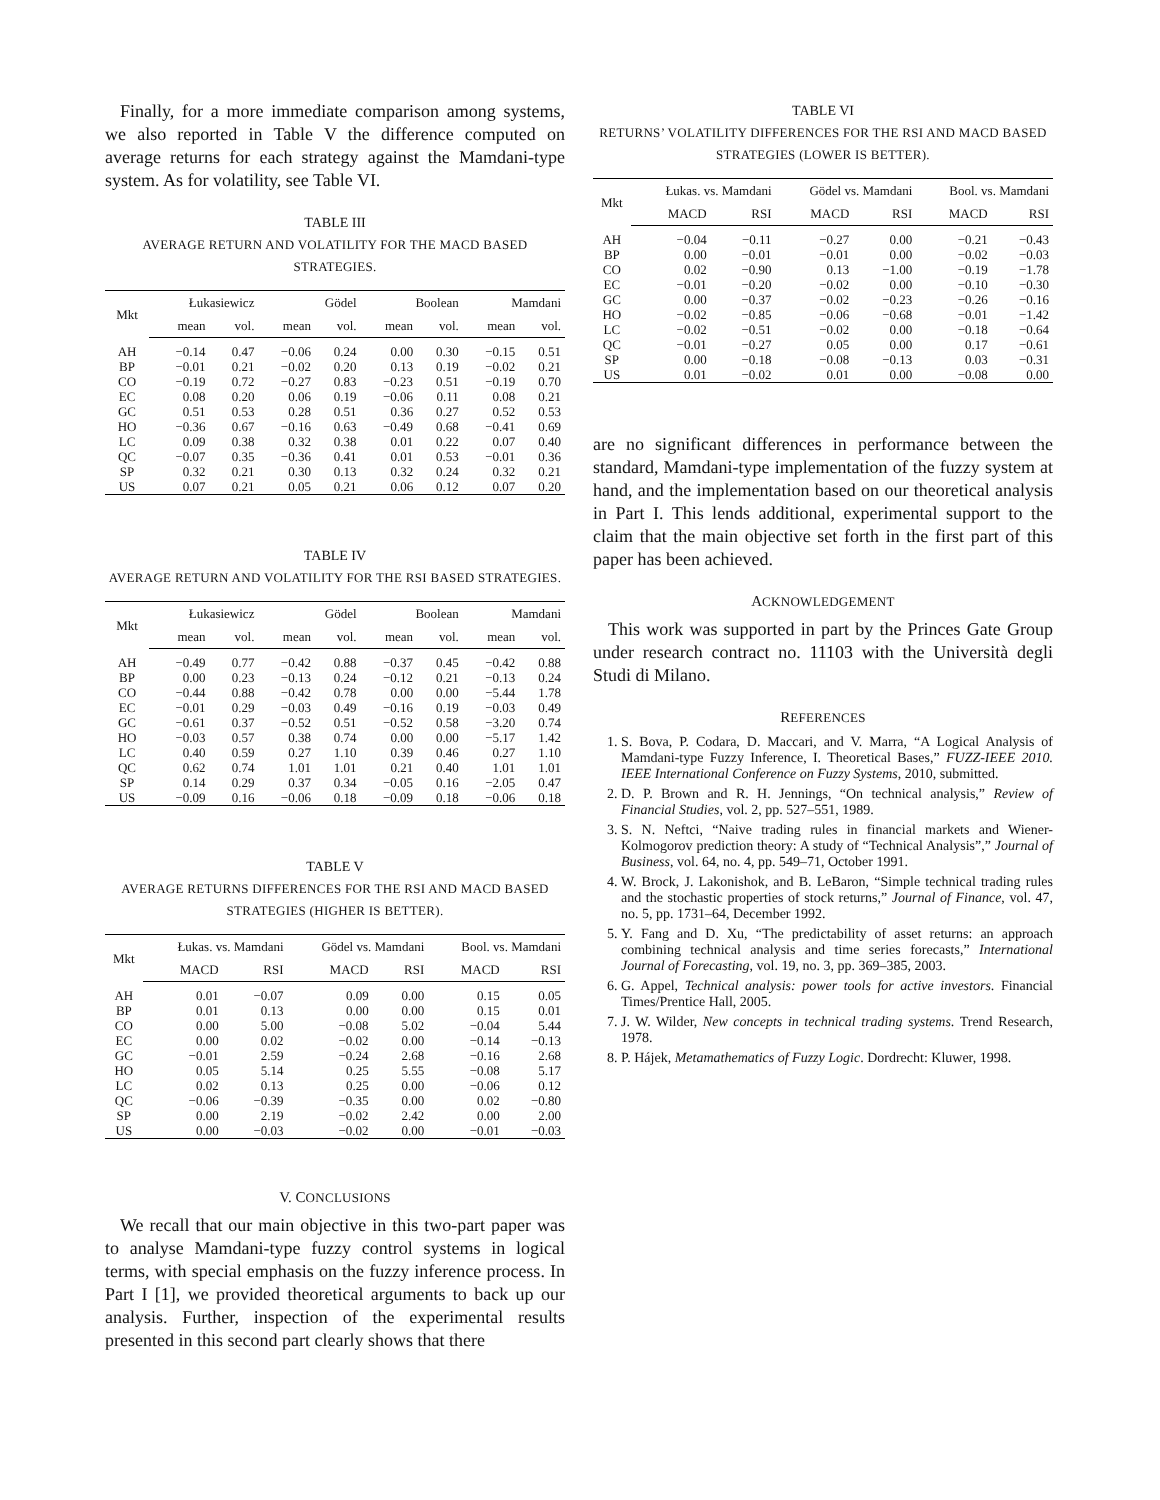Finally, for a more immediate comparison among systems, we also reported in Table V the difference computed on average returns for each strategy against the Mamdani-type system. As for volatility, see Table VI.
TABLE III
AVERAGE RETURN AND VOLATILITY FOR THE MACD BASED STRATEGIES.
| Mkt | Łukasiewicz | | Gödel | | Boolean | | Mamdani | |
| --- | --- | --- | --- | --- | --- | --- | --- | --- |
| | mean | vol. | mean | vol. | mean | vol. | mean | vol. |
| AH | −0.14 | 0.47 | −0.06 | 0.24 | 0.00 | 0.30 | −0.15 | 0.51 |
| BP | −0.01 | 0.21 | −0.02 | 0.20 | 0.13 | 0.19 | −0.02 | 0.21 |
| CO | −0.19 | 0.72 | −0.27 | 0.83 | −0.23 | 0.51 | −0.19 | 0.70 |
| EC | 0.08 | 0.20 | 0.06 | 0.19 | −0.06 | 0.11 | 0.08 | 0.21 |
| GC | 0.51 | 0.53 | 0.28 | 0.51 | 0.36 | 0.27 | 0.52 | 0.53 |
| HO | −0.36 | 0.67 | −0.16 | 0.63 | −0.49 | 0.68 | −0.41 | 0.69 |
| LC | 0.09 | 0.38 | 0.32 | 0.38 | 0.01 | 0.22 | 0.07 | 0.40 |
| QC | −0.07 | 0.35 | −0.36 | 0.41 | 0.01 | 0.53 | −0.01 | 0.36 |
| SP | 0.32 | 0.21 | 0.30 | 0.13 | 0.32 | 0.24 | 0.32 | 0.21 |
| US | 0.07 | 0.21 | 0.05 | 0.21 | 0.06 | 0.12 | 0.07 | 0.20 |
TABLE IV
AVERAGE RETURN AND VOLATILITY FOR THE RSI BASED STRATEGIES.
| Mkt | Łukasiewicz | | Gödel | | Boolean | | Mamdani | |
| --- | --- | --- | --- | --- | --- | --- | --- | --- |
| | mean | vol. | mean | vol. | mean | vol. | mean | vol. |
| AH | −0.49 | 0.77 | −0.42 | 0.88 | −0.37 | 0.45 | −0.42 | 0.88 |
| BP | 0.00 | 0.23 | −0.13 | 0.24 | −0.12 | 0.21 | −0.13 | 0.24 |
| CO | −0.44 | 0.88 | −0.42 | 0.78 | 0.00 | 0.00 | −5.44 | 1.78 |
| EC | −0.01 | 0.29 | −0.03 | 0.49 | −0.16 | 0.19 | −0.03 | 0.49 |
| GC | −0.61 | 0.37 | −0.52 | 0.51 | −0.52 | 0.58 | −3.20 | 0.74 |
| HO | −0.03 | 0.57 | 0.38 | 0.74 | 0.00 | 0.00 | −5.17 | 1.42 |
| LC | 0.40 | 0.59 | 0.27 | 1.10 | 0.39 | 0.46 | 0.27 | 1.10 |
| QC | 0.62 | 0.74 | 1.01 | 1.01 | 0.21 | 0.40 | 1.01 | 1.01 |
| SP | 0.14 | 0.29 | 0.37 | 0.34 | −0.05 | 0.16 | −2.05 | 0.47 |
| US | −0.09 | 0.16 | −0.06 | 0.18 | −0.09 | 0.18 | −0.06 | 0.18 |
TABLE V
AVERAGE RETURNS DIFFERENCES FOR THE RSI AND MACD BASED STRATEGIES (HIGHER IS BETTER).
| Mkt | Łukas. vs. Mamdani | | Gödel vs. Mamdani | | Bool. vs. Mamdani | |
| --- | --- | --- | --- | --- | --- | --- |
| | MACD | RSI | MACD | RSI | MACD | RSI |
| AH | 0.01 | −0.07 | 0.09 | 0.00 | 0.15 | 0.05 |
| BP | 0.01 | 0.13 | 0.00 | 0.00 | 0.15 | 0.01 |
| CO | 0.00 | 5.00 | −0.08 | 5.02 | −0.04 | 5.44 |
| EC | 0.00 | 0.02 | −0.02 | 0.00 | −0.14 | −0.13 |
| GC | −0.01 | 2.59 | −0.24 | 2.68 | −0.16 | 2.68 |
| HO | 0.05 | 5.14 | 0.25 | 5.55 | −0.08 | 5.17 |
| LC | 0.02 | 0.13 | 0.25 | 0.00 | −0.06 | 0.12 |
| QC | −0.06 | −0.39 | −0.35 | 0.00 | 0.02 | −0.80 |
| SP | 0.00 | 2.19 | −0.02 | 2.42 | 0.00 | 2.00 |
| US | 0.00 | −0.03 | −0.02 | 0.00 | −0.01 | −0.03 |
V. CONCLUSIONS
We recall that our main objective in this two-part paper was to analyse Mamdani-type fuzzy control systems in logical terms, with special emphasis on the fuzzy inference process. In Part I [1], we provided theoretical arguments to back up our analysis. Further, inspection of the experimental results presented in this second part clearly shows that there
TABLE VI
RETURNS’ VOLATILITY DIFFERENCES FOR THE RSI AND MACD BASED STRATEGIES (LOWER IS BETTER).
| Mkt | Łukas. vs. Mamdani | | Gödel vs. Mamdani | | Bool. vs. Mamdani | |
| --- | --- | --- | --- | --- | --- | --- |
| | MACD | RSI | MACD | RSI | MACD | RSI |
| AH | −0.04 | −0.11 | −0.27 | 0.00 | −0.21 | −0.43 |
| BP | 0.00 | −0.01 | −0.01 | 0.00 | −0.02 | −0.03 |
| CO | 0.02 | −0.90 | 0.13 | −1.00 | −0.19 | −1.78 |
| EC | −0.01 | −0.20 | −0.02 | 0.00 | −0.10 | −0.30 |
| GC | 0.00 | −0.37 | −0.02 | −0.23 | −0.26 | −0.16 |
| HO | −0.02 | −0.85 | −0.06 | −0.68 | −0.01 | −1.42 |
| LC | −0.02 | −0.51 | −0.02 | 0.00 | −0.18 | −0.64 |
| QC | −0.01 | −0.27 | 0.05 | 0.00 | 0.17 | −0.61 |
| SP | 0.00 | −0.18 | −0.08 | −0.13 | 0.03 | −0.31 |
| US | 0.01 | −0.02 | 0.01 | 0.00 | −0.08 | 0.00 |
are no significant differences in performance between the standard, Mamdani-type implementation of the fuzzy system at hand, and the implementation based on our theoretical analysis in Part I. This lends additional, experimental support to the claim that the main objective set forth in the first part of this paper has been achieved.
ACKNOWLEDGEMENT
This work was supported in part by the Princes Gate Group under research contract no. 11103 with the Università degli Studi di Milano.
REFERENCES
1. S. Bova, P. Codara, D. Maccari, and V. Marra, “A Logical Analysis of Mamdani-type Fuzzy Inference, I. Theoretical Bases,” FUZZ-IEEE 2010. IEEE International Conference on Fuzzy Systems, 2010, submitted.
2. D. P. Brown and R. H. Jennings, “On technical analysis,” Review of Financial Studies, vol. 2, pp. 527–551, 1989.
3. S. N. Neftci, “Naive trading rules in financial markets and Wiener-Kolmogorov prediction theory: A study of “Technical Analysis”,” Journal of Business, vol. 64, no. 4, pp. 549–71, October 1991.
4. W. Brock, J. Lakonishok, and B. LeBaron, “Simple technical trading rules and the stochastic properties of stock returns,” Journal of Finance, vol. 47, no. 5, pp. 1731–64, December 1992.
5. Y. Fang and D. Xu, “The predictability of asset returns: an approach combining technical analysis and time series forecasts,” International Journal of Forecasting, vol. 19, no. 3, pp. 369–385, 2003.
6. G. Appel, Technical analysis: power tools for active investors. Financial Times/Prentice Hall, 2005.
7. J. W. Wilder, New concepts in technical trading systems. Trend Research, 1978.
8. P. Hájek, Metamathematics of Fuzzy Logic. Dordrecht: Kluwer, 1998.